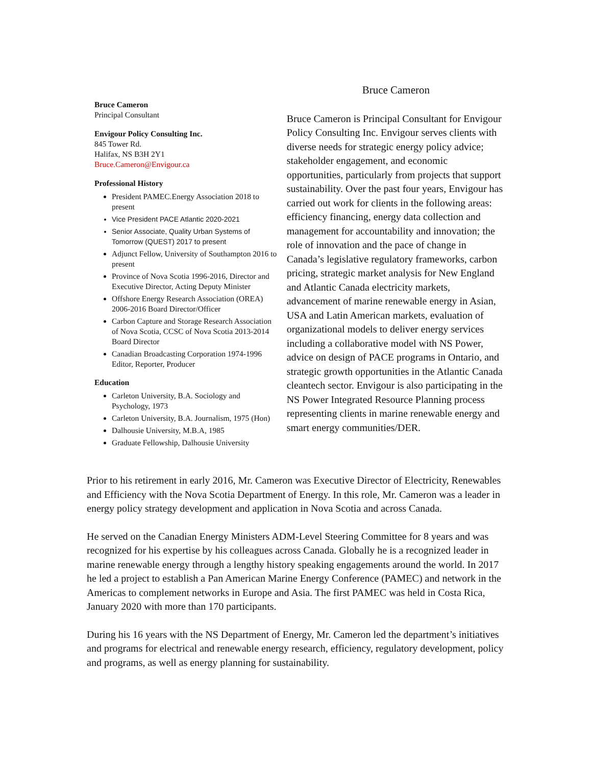Bruce Cameron
Principal Consultant
Envigour Policy Consulting Inc.
845 Tower Rd.
Halifax, NS B3H 2Y1
Bruce.Cameron@Envigour.ca
Professional History
President PAMEC.Energy Association 2018 to present
Vice President PACE Atlantic 2020-2021
Senior Associate, Quality Urban Systems of Tomorrow (QUEST) 2017 to present
Adjunct Fellow, University of Southampton 2016 to present
Province of Nova Scotia 1996-2016, Director and Executive Director, Acting Deputy Minister
Offshore Energy Research Association (OREA) 2006-2016 Board Director/Officer
Carbon Capture and Storage Research Association of Nova Scotia, CCSC of Nova Scotia 2013-2014 Board Director
Canadian Broadcasting Corporation 1974-1996 Editor, Reporter, Producer
Education
Carleton University, B.A. Sociology and Psychology, 1973
Carleton University, B.A. Journalism, 1975 (Hon)
Dalhousie University, M.B.A, 1985
Graduate Fellowship, Dalhousie University
Bruce Cameron
Bruce Cameron is Principal Consultant for Envigour Policy Consulting Inc. Envigour serves clients with diverse needs for strategic energy policy advice; stakeholder engagement, and economic opportunities, particularly from projects that support sustainability. Over the past four years, Envigour has carried out work for clients in the following areas: efficiency financing, energy data collection and management for accountability and innovation; the role of innovation and the pace of change in Canada’s legislative regulatory frameworks, carbon pricing, strategic market analysis for New England and Atlantic Canada electricity markets, advancement of marine renewable energy in Asian, USA and Latin American markets, evaluation of organizational models to deliver energy services including a collaborative model with NS Power, advice on design of PACE programs in Ontario, and strategic growth opportunities in the Atlantic Canada cleantech sector. Envigour is also participating in the NS Power Integrated Resource Planning process representing clients in marine renewable energy and smart energy communities/DER.
Prior to his retirement in early 2016, Mr. Cameron was Executive Director of Electricity, Renewables and Efficiency with the Nova Scotia Department of Energy. In this role, Mr. Cameron was a leader in energy policy strategy development and application in Nova Scotia and across Canada.
He served on the Canadian Energy Ministers ADM-Level Steering Committee for 8 years and was recognized for his expertise by his colleagues across Canada. Globally he is a recognized leader in marine renewable energy through a lengthy history speaking engagements around the world. In 2017 he led a project to establish a Pan American Marine Energy Conference (PAMEC) and network in the Americas to complement networks in Europe and Asia. The first PAMEC was held in Costa Rica, January 2020 with more than 170 participants.
During his 16 years with the NS Department of Energy, Mr. Cameron led the department’s initiatives and programs for electrical and renewable energy research, efficiency, regulatory development, policy and programs, as well as energy planning for sustainability.